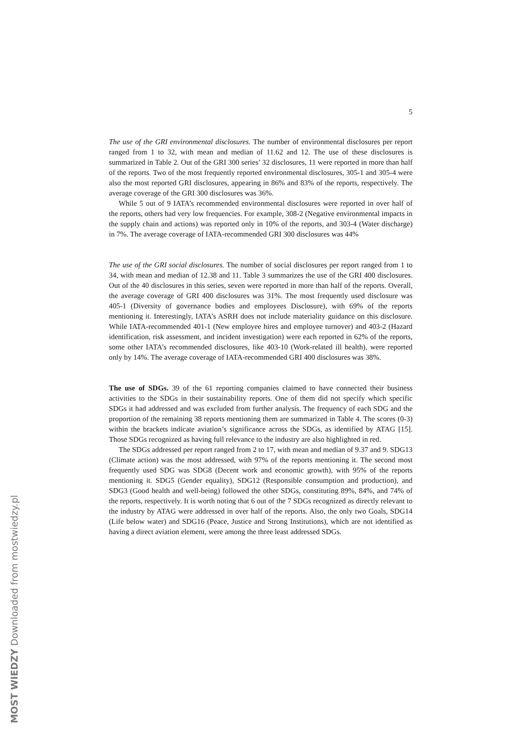MOST WIEDZY Downloaded from mostwiedzy.pl
5
The use of the GRI environmental disclosures. The number of environmental disclosures per report ranged from 1 to 32, with mean and median of 11.62 and 12. The use of these disclosures is summarized in Table 2. Out of the GRI 300 series’ 32 disclosures, 11 were reported in more than half of the reports. Two of the most frequently reported environmental disclosures, 305-1 and 305-4 were also the most reported GRI disclosures, appearing in 86% and 83% of the reports, respectively. The average coverage of the GRI 300 disclosures was 36%.
While 5 out of 9 IATA’s recommended environmental disclosures were reported in over half of the reports, others had very low frequencies. For example, 308-2 (Negative environmental impacts in the supply chain and actions) was reported only in 10% of the reports, and 303-4 (Water discharge) in 7%. The average coverage of IATA-recommended GRI 300 disclosures was 44%
The use of the GRI social disclosures. The number of social disclosures per report ranged from 1 to 34, with mean and median of 12.38 and 11. Table 3 summarizes the use of the GRI 400 disclosures. Out of the 40 disclosures in this series, seven were reported in more than half of the reports. Overall, the average coverage of GRI 400 disclosures was 31%. The most frequently used disclosure was 405-1 (Diversity of governance bodies and employees Disclosure), with 69% of the reports mentioning it. Interestingly, IATA’s ASRH does not include materiality guidance on this disclosure. While IATA-recommended 401-1 (New employee hires and employee turnover) and 403-2 (Hazard identification, risk assessment, and incident investigation) were each reported in 62% of the reports, some other IATA’s recommended disclosures, like 403-10 (Work-related ill health), were reported only by 14%. The average coverage of IATA-recommended GRI 400 disclosures was 38%.
The use of SDGs. 39 of the 61 reporting companies claimed to have connected their business activities to the SDGs in their sustainability reports. One of them did not specify which specific SDGs it had addressed and was excluded from further analysis. The frequency of each SDG and the proportion of the remaining 38 reports mentioning them are summarized in Table 4. The scores (0-3) within the brackets indicate aviation’s significance across the SDGs, as identified by ATAG [15]. Those SDGs recognized as having full relevance to the industry are also highlighted in red.
The SDGs addressed per report ranged from 2 to 17, with mean and median of 9.37 and 9. SDG13 (Climate action) was the most addressed, with 97% of the reports mentioning it. The second most frequently used SDG was SDG8 (Decent work and economic growth), with 95% of the reports mentioning it. SDG5 (Gender equality), SDG12 (Responsible consumption and production), and SDG3 (Good health and well-being) followed the other SDGs, constituting 89%, 84%, and 74% of the reports, respectively. It is worth noting that 6 out of the 7 SDGs recognized as directly relevant to the industry by ATAG were addressed in over half of the reports. Also, the only two Goals, SDG14 (Life below water) and SDG16 (Peace, Justice and Strong Institutions), which are not identified as having a direct aviation element, were among the three least addressed SDGs.